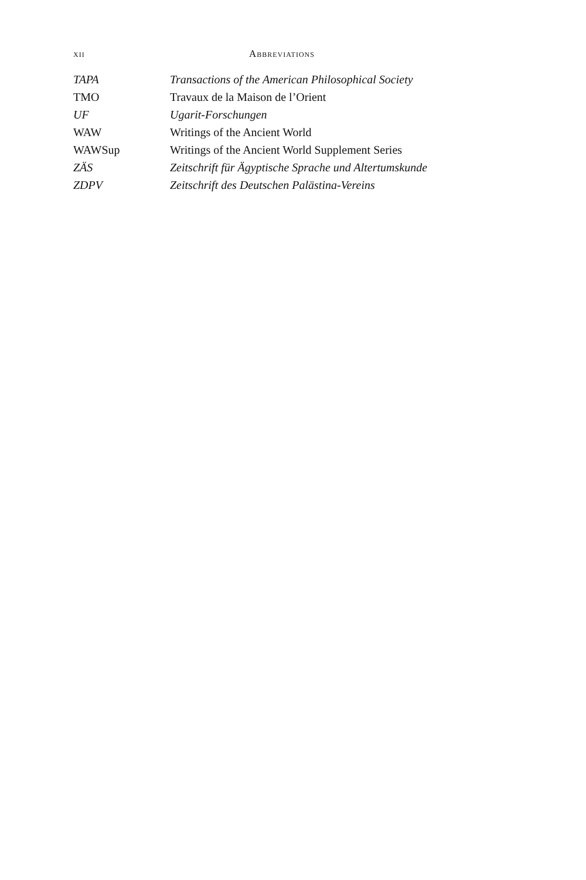xii Abbreviations
| TAPA | Transactions of the American Philosophical Society |
| TMO | Travaux de la Maison de l’Orient |
| UF | Ugarit-Forschungen |
| WAW | Writings of the Ancient World |
| WAWSup | Writings of the Ancient World Supplement Series |
| ZÄS | Zeitschrift für Ägyptische Sprache und Altertumskunde |
| ZDPV | Zeitschrift des Deutschen Palästina-Vereins |